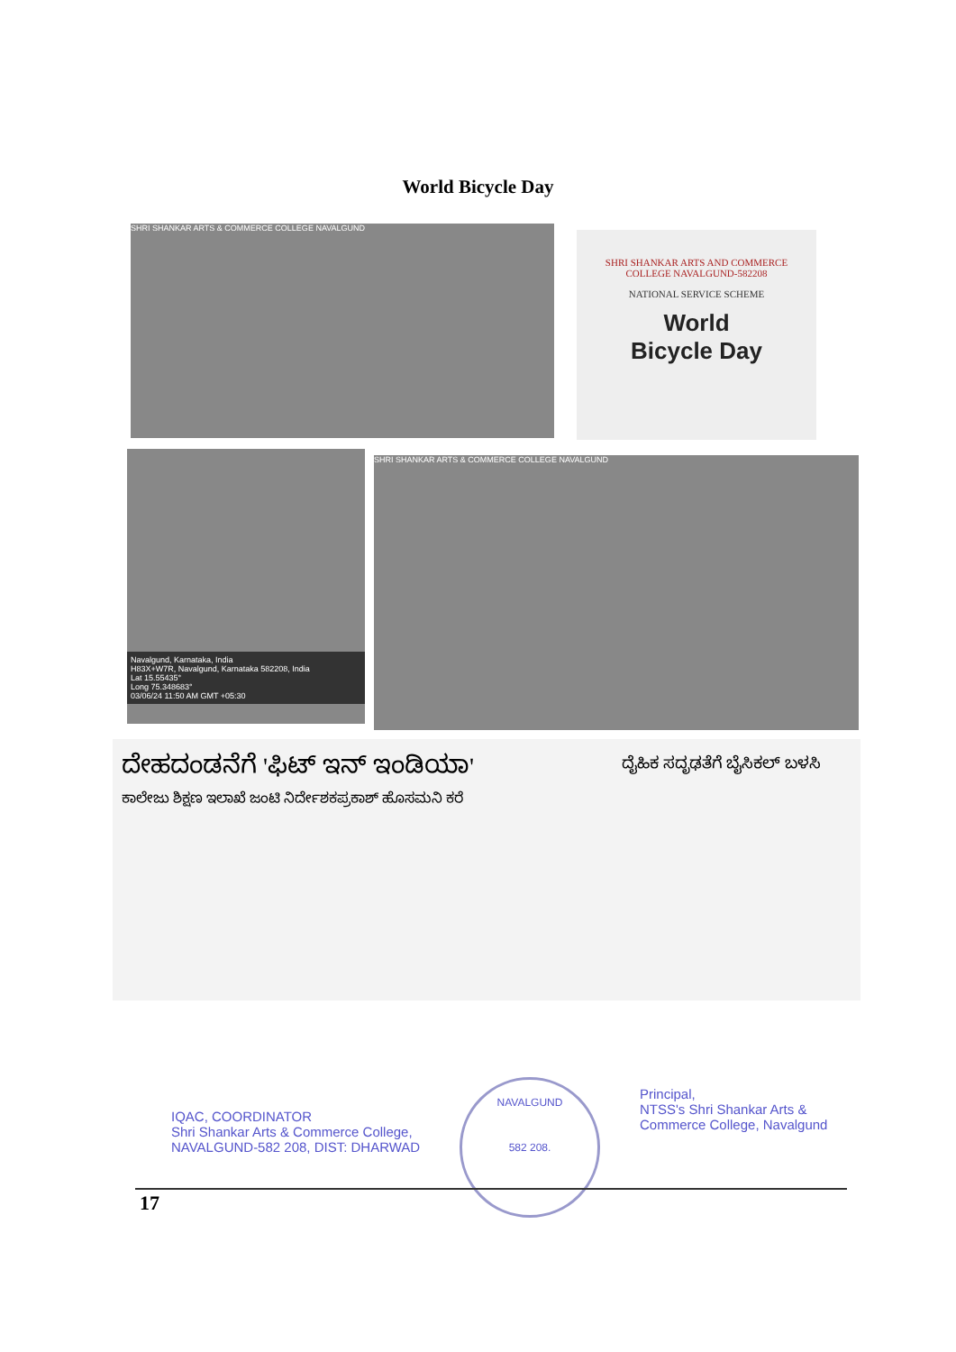World Bicycle Day
SHRI SHANKAR ARTS & COMMERCE COLLEGE NAVALGUND
SHRI SHANKAR ARTS AND COMMERCE
COLLEGE NAVALGUND-582208
NATIONAL SERVICE SCHEME
World
Bicycle Day
Navalgund, Karnataka, India
H83X+W7R, Navalgund, Karnataka 582208, India
Lat 15.55435°
Long 75.348683°
03/06/24 11:50 AM GMT +05:30
SHRI SHANKAR ARTS & COMMERCE COLLEGE NAVALGUND
ದೇಹದಂಡನೆಗೆ 'ಫಿಟ್ ಇನ್ ಇಂಡಿಯಾ'
ಕಾಲೇಜು ಶಿಕ್ಷಣ ಇಲಾಖೆ ಜಂಟಿ ನಿರ್ದೇಶಕಪ್ರಕಾಶ್ ಹೊಸಮನಿ ಕರೆ
ದೈಹಿಕ ಸದೃಢತೆಗೆ ಬೈಸಿಕಲ್ ಬಳಸಿ
IQAC, COORDINATOR
Shri Shankar Arts & Commerce College,
NAVALGUND-582 208, DIST: DHARWAD
NAVALGUND
582 208.
Principal,
NTSS's Shri Shankar Arts &
Commerce College, Navalgund
17